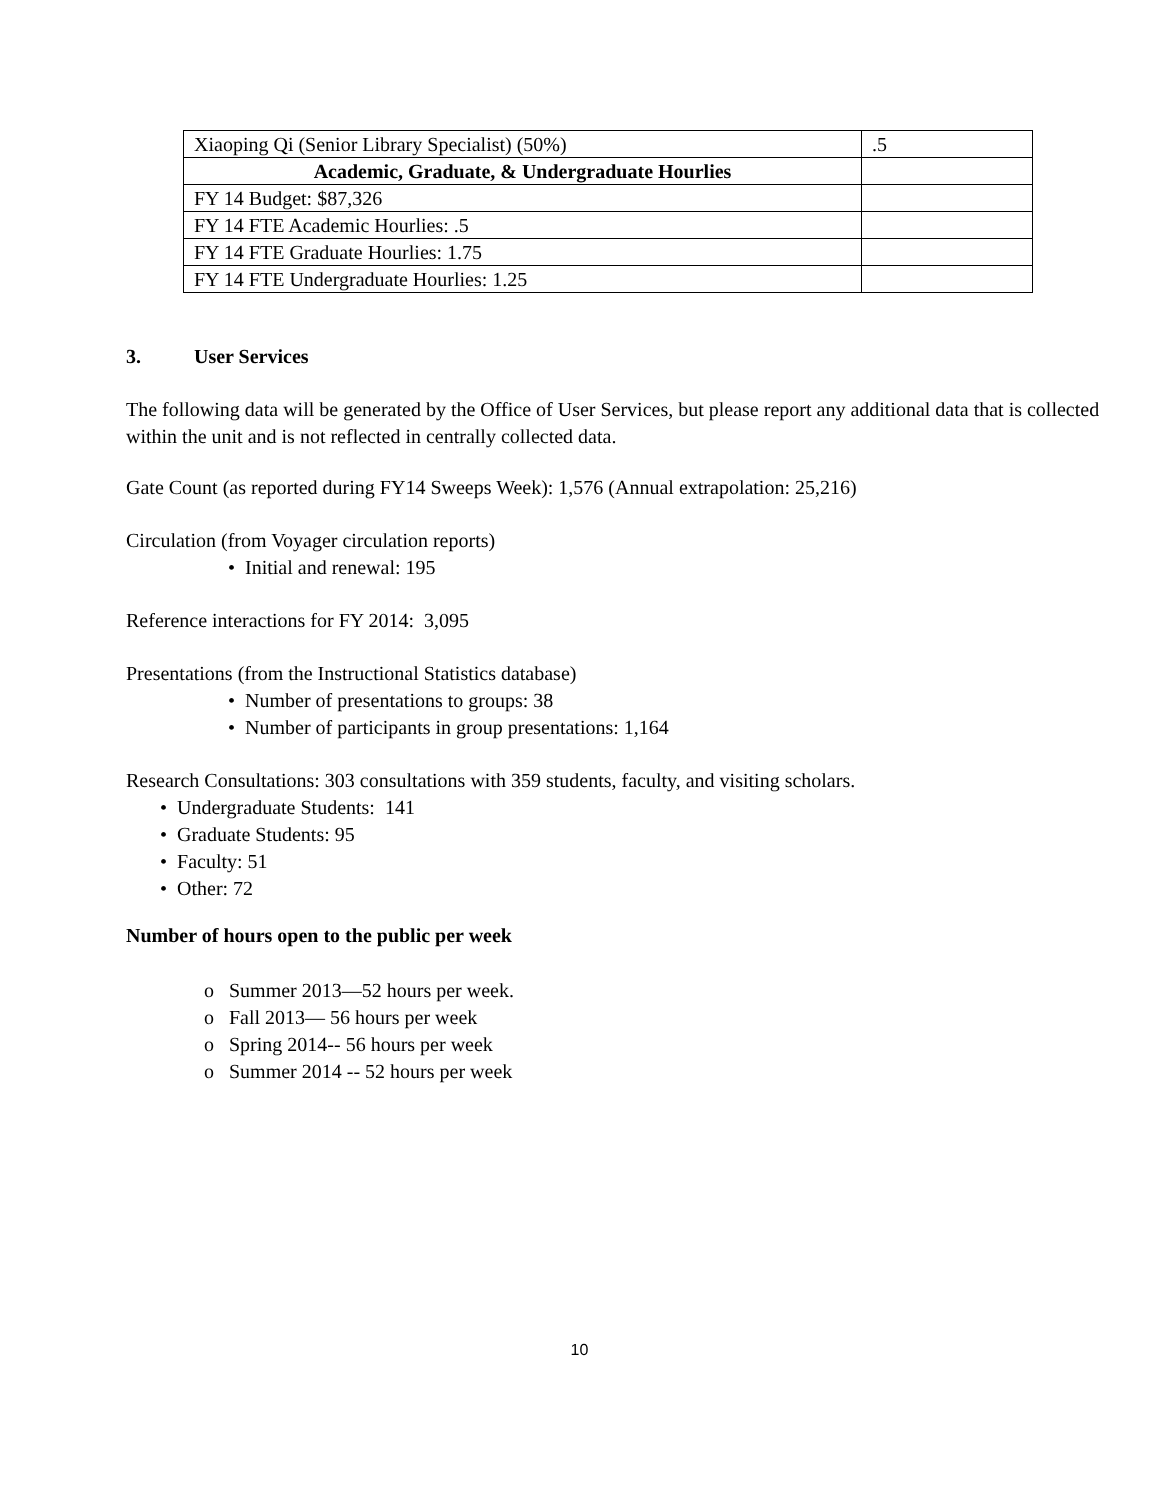| Xiaoping Qi (Senior Library Specialist) (50%) | .5 |
| Academic, Graduate, & Undergraduate Hourlies | |
| FY 14 Budget: $87,326 | |
| FY 14 FTE Academic Hourlies: .5 | |
| FY 14 FTE Graduate Hourlies: 1.75 | |
| FY 14 FTE Undergraduate Hourlies: 1.25 | |
3. User Services
The following data will be generated by the Office of User Services, but please report any additional data that is collected within the unit and is not reflected in centrally collected data.
Gate Count (as reported during FY14 Sweeps Week): 1,576 (Annual extrapolation: 25,216)
Circulation (from Voyager circulation reports)
• Initial and renewal: 195
Reference interactions for FY 2014: 3,095
Presentations (from the Instructional Statistics database)
• Number of presentations to groups: 38
• Number of participants in group presentations: 1,164
Research Consultations: 303 consultations with 359 students, faculty, and visiting scholars.
• Undergraduate Students: 141
• Graduate Students: 95
• Faculty: 51
• Other: 72
Number of hours open to the public per week
o Summer 2013—52 hours per week.
o Fall 2013— 56 hours per week
o Spring 2014-- 56 hours per week
o Summer 2014 -- 52 hours per week
10